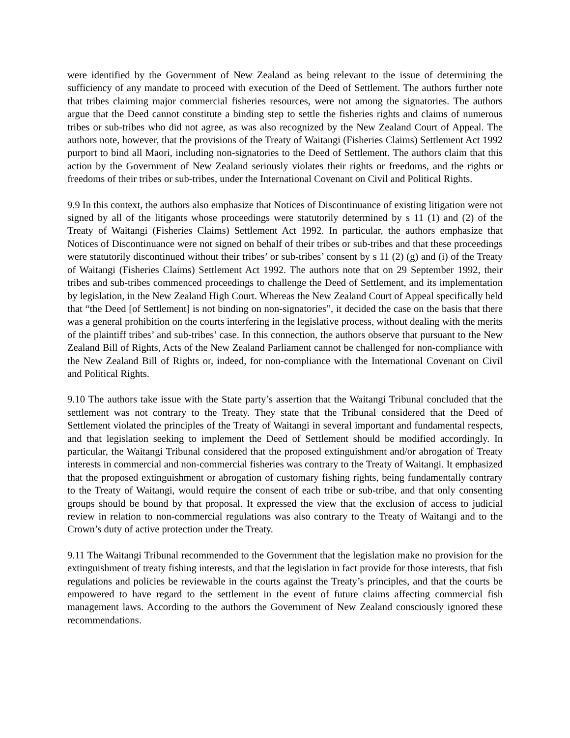were identified by the Government of New Zealand as being relevant to the issue of determining the sufficiency of any mandate to proceed with execution of the Deed of Settlement. The authors further note that tribes claiming major commercial fisheries resources, were not among the signatories. The authors argue that the Deed cannot constitute a binding step to settle the fisheries rights and claims of numerous tribes or sub-tribes who did not agree, as was also recognized by the New Zealand Court of Appeal. The authors note, however, that the provisions of the Treaty of Waitangi (Fisheries Claims) Settlement Act 1992 purport to bind all Maori, including non-signatories to the Deed of Settlement. The authors claim that this action by the Government of New Zealand seriously violates their rights or freedoms, and the rights or freedoms of their tribes or sub-tribes, under the International Covenant on Civil and Political Rights.
9.9 In this context, the authors also emphasize that Notices of Discontinuance of existing litigation were not signed by all of the litigants whose proceedings were statutorily determined by s 11 (1) and (2) of the Treaty of Waitangi (Fisheries Claims) Settlement Act 1992. In particular, the authors emphasize that Notices of Discontinuance were not signed on behalf of their tribes or sub-tribes and that these proceedings were statutorily discontinued without their tribes’ or sub-tribes’ consent by s 11 (2) (g) and (i) of the Treaty of Waitangi (Fisheries Claims) Settlement Act 1992. The authors note that on 29 September 1992, their tribes and sub-tribes commenced proceedings to challenge the Deed of Settlement, and its implementation by legislation, in the New Zealand High Court. Whereas the New Zealand Court of Appeal specifically held that “the Deed [of Settlement] is not binding on non-signatories”, it decided the case on the basis that there was a general prohibition on the courts interfering in the legislative process, without dealing with the merits of the plaintiff tribes’ and sub-tribes’ case. In this connection, the authors observe that pursuant to the New Zealand Bill of Rights, Acts of the New Zealand Parliament cannot be challenged for non-compliance with the New Zealand Bill of Rights or, indeed, for non-compliance with the International Covenant on Civil and Political Rights.
9.10 The authors take issue with the State party’s assertion that the Waitangi Tribunal concluded that the settlement was not contrary to the Treaty. They state that the Tribunal considered that the Deed of Settlement violated the principles of the Treaty of Waitangi in several important and fundamental respects, and that legislation seeking to implement the Deed of Settlement should be modified accordingly. In particular, the Waitangi Tribunal considered that the proposed extinguishment and/or abrogation of Treaty interests in commercial and non-commercial fisheries was contrary to the Treaty of Waitangi. It emphasized that the proposed extinguishment or abrogation of customary fishing rights, being fundamentally contrary to the Treaty of Waitangi, would require the consent of each tribe or sub-tribe, and that only consenting groups should be bound by that proposal. It expressed the view that the exclusion of access to judicial review in relation to non-commercial regulations was also contrary to the Treaty of Waitangi and to the Crown’s duty of active protection under the Treaty.
9.11 The Waitangi Tribunal recommended to the Government that the legislation make no provision for the extinguishment of treaty fishing interests, and that the legislation in fact provide for those interests, that fish regulations and policies be reviewable in the courts against the Treaty’s principles, and that the courts be empowered to have regard to the settlement in the event of future claims affecting commercial fish management laws. According to the authors the Government of New Zealand consciously ignored these recommendations.